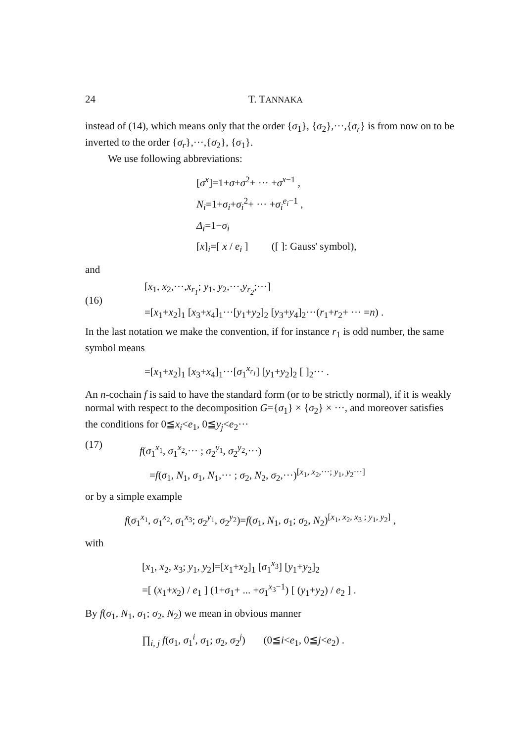24 T. TANNAKA
instead of (14), which means only that the order {σ<sub>1</sub>}, {σ<sub>2</sub>},···,{σ<sub>r</sub>} is from now on to be inverted to the order {σ<sub>r</sub>},···,{σ<sub>2</sub>}, {σ<sub>1</sub>}.
We use following abbreviations:
[σ<sup>x</sup>]=1+σ+σ<sup>2</sup>+ ··· +σ<sup>x−1</sup> ,
N<sub>i</sub>=1+σ<sub>i</sub>+σ<sub>i</sub><sup>2</sup>+ ··· +σ<sub>i</sub><sup>e<sub>i</sub>−1</sup> ,
Δ<sub>i</sub>=1−σ<sub>i</sub>
[x]<sub>i</sub>=[ x / e<sub>i</sub> ] ([ ]: Gauss' symbol),
and
(16)
[x<sub>1</sub>, x<sub>2</sub>,···,x<sub>r<sub>1</sub></sub>; y<sub>1</sub>, y<sub>2</sub>,···,y<sub>r<sub>2</sub></sub>;···]
=[x<sub>1</sub>+x<sub>2</sub>]<sub>1</sub> [x<sub>3</sub>+x<sub>4</sub>]<sub>1</sub>···[y<sub>1</sub>+y<sub>2</sub>]<sub>2</sub> [y<sub>3</sub>+y<sub>4</sub>]<sub>2</sub>···(r<sub>1</sub>+r<sub>2</sub>+ ··· =n) .
In the last notation we make the convention, if for instance r<sub>1</sub> is odd number, the same symbol means
=[x<sub>1</sub>+x<sub>2</sub>]<sub>1</sub> [x<sub>3</sub>+x<sub>4</sub>]<sub>1</sub>···[σ<sub>1</sub><sup>x<sub>r<sub>1</sub></sub></sup>] [y<sub>1</sub>+y<sub>2</sub>]<sub>2</sub> [ ]<sub>2</sub>··· .
An n-cochain f is said to have the standard form (or to be strictly normal), if it is weakly normal with respect to the decomposition G={σ<sub>1</sub>} × {σ<sub>2</sub>} × ···, and moreover satisfies the conditions for 0≦x<sub>i</sub><e<sub>1</sub>, 0≦y<sub>j</sub><e<sub>2</sub>···
(17)
f(σ<sub>1</sub><sup>x<sub>1</sub></sup>, σ<sub>1</sub><sup>x<sub>2</sub></sup>,··· ; σ<sub>2</sub><sup>y<sub>1</sub></sup>, σ<sub>2</sub><sup>y<sub>2</sub></sup>,···)
=f(σ<sub>1</sub>, N<sub>1</sub>, σ<sub>1</sub>, N<sub>1</sub>,··· ; σ<sub>2</sub>, N<sub>2</sub>, σ<sub>2</sub>,···)<sup>[x<sub>1</sub>, x<sub>2</sub>,···; y<sub>1</sub>, y<sub>2</sub>···]</sup>
or by a simple example
f(σ<sub>1</sub><sup>x<sub>1</sub></sup>, σ<sub>1</sub><sup>x<sub>2</sub></sup>, σ<sub>1</sub><sup>x<sub>3</sub></sup>; σ<sub>2</sub><sup>y<sub>1</sub></sup>, σ<sub>2</sub><sup>y<sub>2</sub></sup>)=f(σ<sub>1</sub>, N<sub>1</sub>, σ<sub>1</sub>; σ<sub>2</sub>, N<sub>2</sub>)<sup>[x<sub>1</sub>, x<sub>2</sub>, x<sub>3</sub> ; y<sub>1</sub>, y<sub>2</sub>]</sup> ,
with
[x<sub>1</sub>, x<sub>2</sub>, x<sub>3</sub>; y<sub>1</sub>, y<sub>2</sub>]=[x<sub>1</sub>+x<sub>2</sub>]<sub>1</sub> [σ<sub>1</sub><sup>x<sub>3</sub></sup>] [y<sub>1</sub>+y<sub>2</sub>]<sub>2</sub>
=[ (x<sub>1</sub>+x<sub>2</sub>) / e<sub>1</sub> ] (1+σ<sub>1</sub>+ ... +σ<sub>1</sub><sup>x<sub>3</sub>−1</sup>) [ (y<sub>1</sub>+y<sub>2</sub>) / e<sub>2</sub> ] .
By f(σ<sub>1</sub>, N<sub>1</sub>, σ<sub>1</sub>; σ<sub>2</sub>, N<sub>2</sub>) we mean in obvious manner
∏<sub>i, j</sub> f(σ<sub>1</sub>, σ<sub>1</sub><sup>i</sup>, σ<sub>1</sub>; σ<sub>2</sub>, σ<sub>2</sub><sup>j</sup>) (0≦i<e<sub>1</sub>, 0≦j<e<sub>2</sub>) .